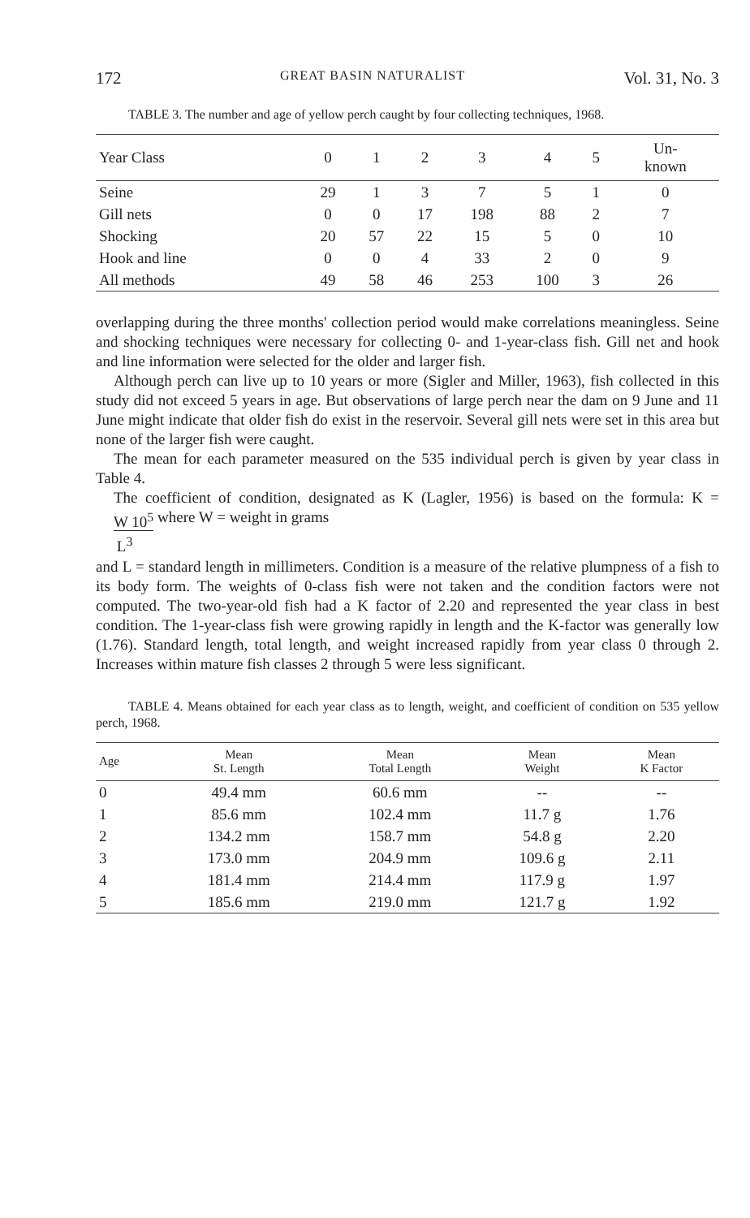172 GREAT BASIN NATURALIST Vol. 31, No. 3
TABLE 3. The number and age of yellow perch caught by four collecting techniques, 1968.
| Year Class | 0 | 1 | 2 | 3 | 4 | 5 | Un- known |
| --- | --- | --- | --- | --- | --- | --- | --- |
| Seine | 29 | 1 | 3 | 7 | 5 | 1 | 0 |
| Gill nets | 0 | 0 | 17 | 198 | 88 | 2 | 7 |
| Shocking | 20 | 57 | 22 | 15 | 5 | 0 | 10 |
| Hook and line | 0 | 0 | 4 | 33 | 2 | 0 | 9 |
| All methods | 49 | 58 | 46 | 253 | 100 | 3 | 26 |
overlapping during the three months' collection period would make correlations meaningless. Seine and shocking techniques were necessary for collecting 0- and 1-year-class fish. Gill net and hook and line information were selected for the older and larger fish.
Although perch can live up to 10 years or more (Sigler and Miller, 1963), fish collected in this study did not exceed 5 years in age. But observations of large perch near the dam on 9 June and 11 June might indicate that older fish do exist in the reservoir. Several gill nets were set in this area but none of the larger fish were caught.
The mean for each parameter measured on the 535 individual perch is given by year class in Table 4.
The coefficient of condition, designated as K (Lagler, 1956) is based on the formula: K = W 10<sup>5</sup>
L<sup>3</sup> where W = weight in grams
and L = standard length in millimeters. Condition is a measure of the relative plumpness of a fish to its body form. The weights of 0-class fish were not taken and the condition factors were not computed. The two-year-old fish had a K factor of 2.20 and represented the year class in best condition. The 1-year-class fish were growing rapidly in length and the K-factor was generally low (1.76). Standard length, total length, and weight increased rapidly from year class 0 through 2. Increases within mature fish classes 2 through 5 were less significant.
TABLE 4. Means obtained for each year class as to length, weight, and coefficient of condition on 535 yellow perch, 1968.
| Age | Mean St. Length | Mean Total Length | Mean Weight | Mean K Factor |
| --- | --- | --- | --- | --- |
| 0 | 49.4 mm | 60.6 mm | -- | -- |
| 1 | 85.6 mm | 102.4 mm | 11.7 g | 1.76 |
| 2 | 134.2 mm | 158.7 mm | 54.8 g | 2.20 |
| 3 | 173.0 mm | 204.9 mm | 109.6 g | 2.11 |
| 4 | 181.4 mm | 214.4 mm | 117.9 g | 1.97 |
| 5 | 185.6 mm | 219.0 mm | 121.7 g | 1.92 |